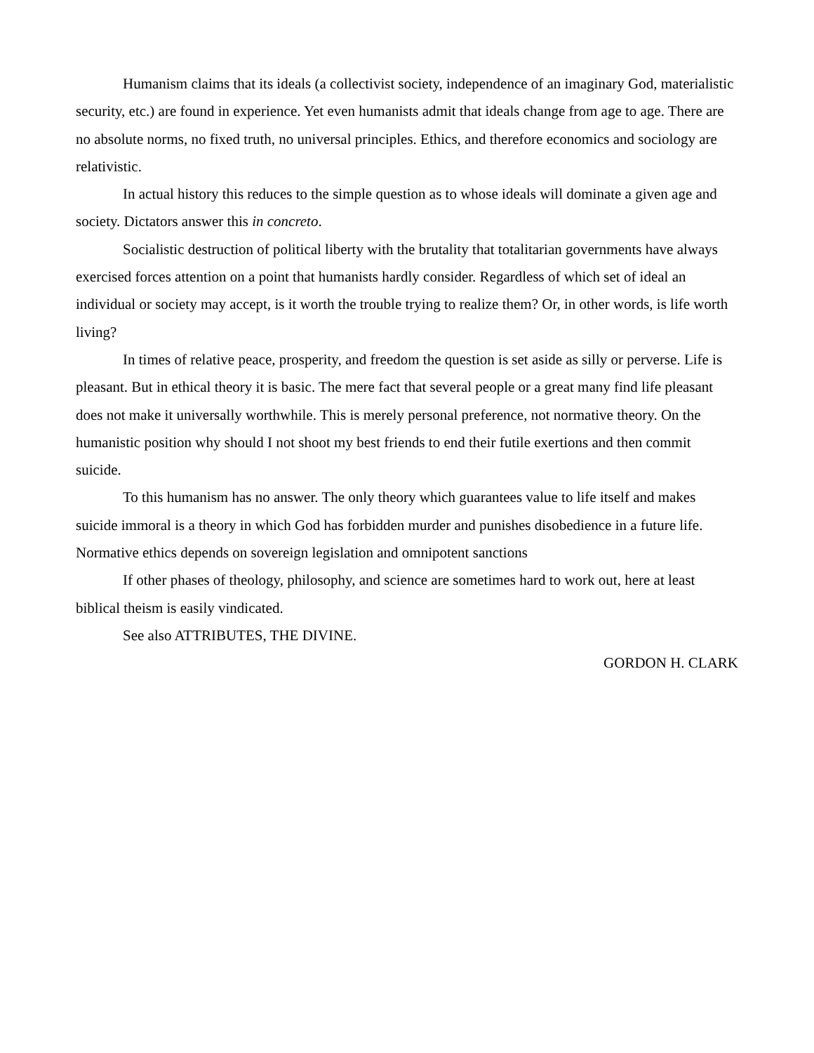Humanism claims that its ideals (a collectivist society, independence of an imaginary God, materialistic security, etc.) are found in experience. Yet even humanists admit that ideals change from age to age. There are no absolute norms, no fixed truth, no universal principles. Ethics, and therefore economics and sociology are relativistic.
In actual history this reduces to the simple question as to whose ideals will dominate a given age and society. Dictators answer this in concreto.
Socialistic destruction of political liberty with the brutality that totalitarian governments have always exercised forces attention on a point that humanists hardly consider. Regardless of which set of ideal an individual or society may accept, is it worth the trouble trying to realize them? Or, in other words, is life worth living?
In times of relative peace, prosperity, and freedom the question is set aside as silly or perverse. Life is pleasant. But in ethical theory it is basic. The mere fact that several people or a great many find life pleasant does not make it universally worthwhile. This is merely personal preference, not normative theory. On the humanistic position why should I not shoot my best friends to end their futile exertions and then commit suicide.
To this humanism has no answer. The only theory which guarantees value to life itself and makes suicide immoral is a theory in which God has forbidden murder and punishes disobedience in a future life. Normative ethics depends on sovereign legislation and omnipotent sanctions
If other phases of theology, philosophy, and science are sometimes hard to work out, here at least biblical theism is easily vindicated.
See also ATTRIBUTES, THE DIVINE.
GORDON H. CLARK